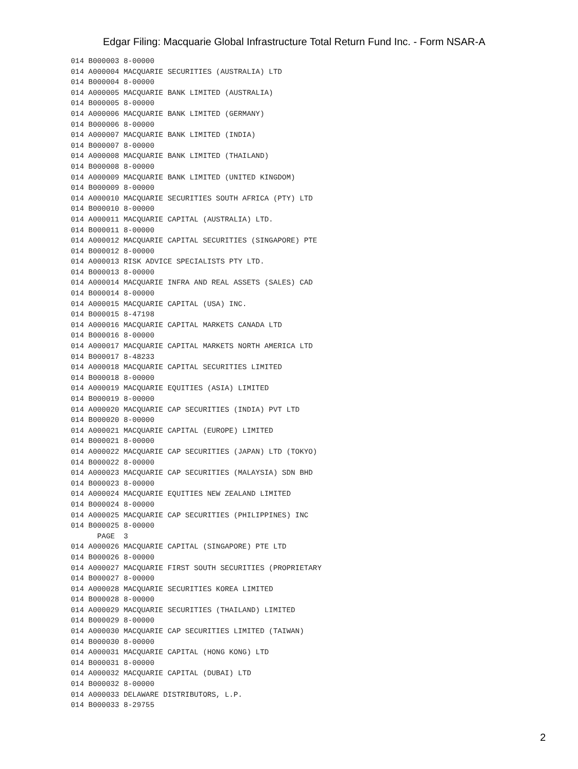Edgar Filing: Macquarie Global Infrastructure Total Return Fund Inc. - Form NSAR-A
014 B000003 8-00000
014 A000004 MACQUARIE SECURITIES (AUSTRALIA) LTD
014 B000004 8-00000
014 A000005 MACQUARIE BANK LIMITED (AUSTRALIA)
014 B000005 8-00000
014 A000006 MACQUARIE BANK LIMITED (GERMANY)
014 B000006 8-00000
014 A000007 MACQUARIE BANK LIMITED (INDIA)
014 B000007 8-00000
014 A000008 MACQUARIE BANK LIMITED (THAILAND)
014 B000008 8-00000
014 A000009 MACQUARIE BANK LIMITED (UNITED KINGDOM)
014 B000009 8-00000
014 A000010 MACQUARIE SECURITIES SOUTH AFRICA (PTY) LTD
014 B000010 8-00000
014 A000011 MACQUARIE CAPITAL (AUSTRALIA) LTD.
014 B000011 8-00000
014 A000012 MACQUARIE CAPITAL SECURITIES (SINGAPORE) PTE
014 B000012 8-00000
014 A000013 RISK ADVICE SPECIALISTS PTY LTD.
014 B000013 8-00000
014 A000014 MACQUARIE INFRA AND REAL ASSETS (SALES) CAD
014 B000014 8-00000
014 A000015 MACQUARIE CAPITAL (USA) INC.
014 B000015 8-47198
014 A000016 MACQUARIE CAPITAL MARKETS CANADA LTD
014 B000016 8-00000
014 A000017 MACQUARIE CAPITAL MARKETS NORTH AMERICA LTD
014 B000017 8-48233
014 A000018 MACQUARIE CAPITAL SECURITIES LIMITED
014 B000018 8-00000
014 A000019 MACQUARIE EQUITIES (ASIA) LIMITED
014 B000019 8-00000
014 A000020 MACQUARIE CAP SECURITIES (INDIA) PVT LTD
014 B000020 8-00000
014 A000021 MACQUARIE CAPITAL (EUROPE) LIMITED
014 B000021 8-00000
014 A000022 MACQUARIE CAP SECURITIES (JAPAN) LTD (TOKYO)
014 B000022 8-00000
014 A000023 MACQUARIE CAP SECURITIES (MALAYSIA) SDN BHD
014 B000023 8-00000
014 A000024 MACQUARIE EQUITIES NEW ZEALAND LIMITED
014 B000024 8-00000
014 A000025 MACQUARIE CAP SECURITIES (PHILIPPINES) INC
014 B000025 8-00000
      PAGE  3
014 A000026 MACQUARIE CAPITAL (SINGAPORE) PTE LTD
014 B000026 8-00000
014 A000027 MACQUARIE FIRST SOUTH SECURITIES (PROPRIETARY
014 B000027 8-00000
014 A000028 MACQUARIE SECURITIES KOREA LIMITED
014 B000028 8-00000
014 A000029 MACQUARIE SECURITIES (THAILAND) LIMITED
014 B000029 8-00000
014 A000030 MACQUARIE CAP SECURITIES LIMITED (TAIWAN)
014 B000030 8-00000
014 A000031 MACQUARIE CAPITAL (HONG KONG) LTD
014 B000031 8-00000
014 A000032 MACQUARIE CAPITAL (DUBAI) LTD
014 B000032 8-00000
014 A000033 DELAWARE DISTRIBUTORS, L.P.
014 B000033 8-29755
2